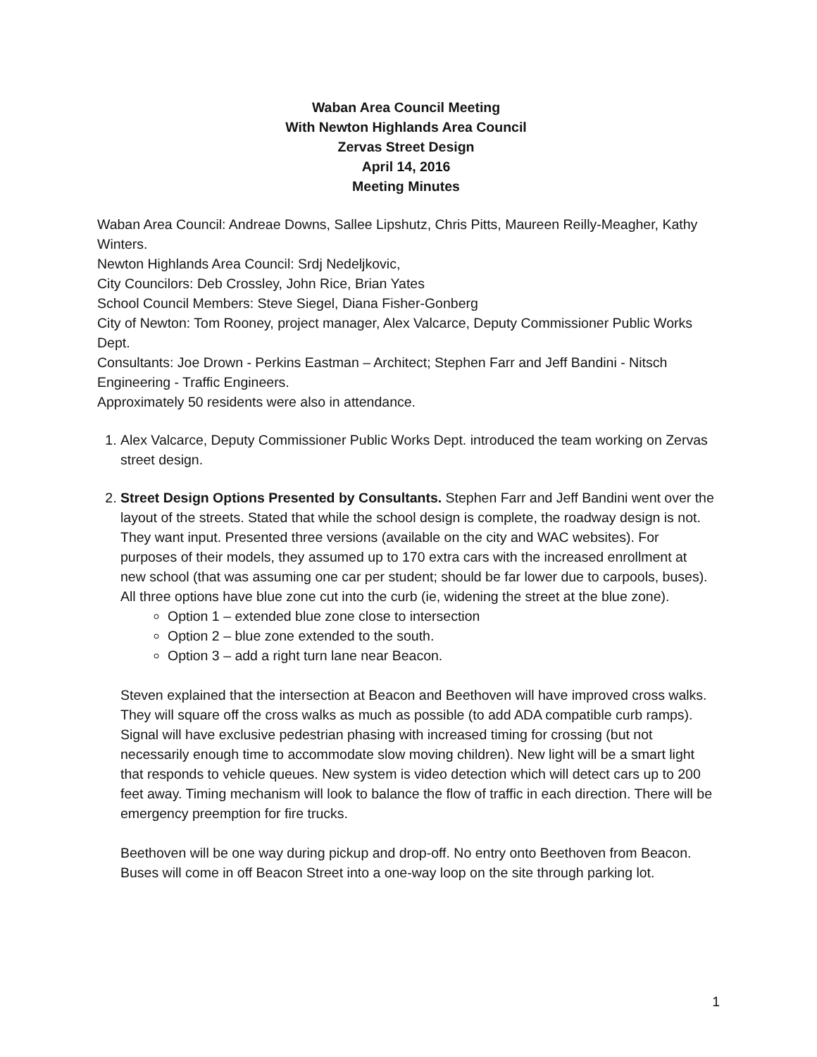Waban Area Council Meeting
With Newton Highlands Area Council
Zervas Street Design
April 14, 2016
Meeting Minutes
Waban Area Council: Andreae Downs, Sallee Lipshutz, Chris Pitts, Maureen Reilly-Meagher, Kathy Winters.
Newton Highlands Area Council: Srdj Nedeljkovic,
City Councilors: Deb Crossley, John Rice, Brian Yates
School Council Members: Steve Siegel, Diana Fisher-Gonberg
City of Newton: Tom Rooney, project manager, Alex Valcarce, Deputy Commissioner Public Works Dept.
Consultants: Joe Drown - Perkins Eastman – Architect; Stephen Farr and Jeff Bandini - Nitsch Engineering - Traffic Engineers.
Approximately 50 residents were also in attendance.
1. Alex Valcarce, Deputy Commissioner Public Works Dept. introduced the team working on Zervas street design.
2. Street Design Options Presented by Consultants. Stephen Farr and Jeff Bandini went over the layout of the streets. Stated that while the school design is complete, the roadway design is not. They want input. Presented three versions (available on the city and WAC websites). For purposes of their models, they assumed up to 170 extra cars with the increased enrollment at new school (that was assuming one car per student; should be far lower due to carpools, buses). All three options have blue zone cut into the curb (ie, widening the street at the blue zone).
Option 1 – extended blue zone close to intersection
Option 2 – blue zone extended to the south.
Option 3 – add a right turn lane near Beacon.
Steven explained that the intersection at Beacon and Beethoven will have improved cross walks. They will square off the cross walks as much as possible (to add ADA compatible curb ramps). Signal will have exclusive pedestrian phasing with increased timing for crossing (but not necessarily enough time to accommodate slow moving children). New light will be a smart light that responds to vehicle queues. New system is video detection which will detect cars up to 200 feet away. Timing mechanism will look to balance the flow of traffic in each direction. There will be emergency preemption for fire trucks.
Beethoven will be one way during pickup and drop-off. No entry onto Beethoven from Beacon. Buses will come in off Beacon Street into a one-way loop on the site through parking lot.
1